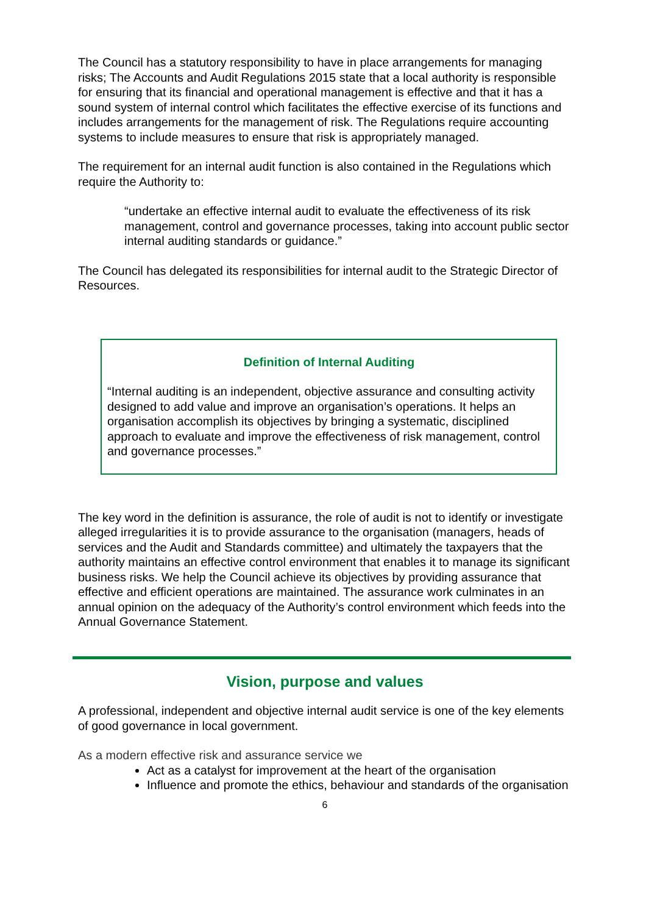The Council has a statutory responsibility to have in place arrangements for managing risks; The Accounts and Audit Regulations 2015 state that a local authority is responsible for ensuring that its financial and operational management is effective and that it has a sound system of internal control which facilitates the effective exercise of its functions and includes arrangements for the management of risk. The Regulations require accounting systems to include measures to ensure that risk is appropriately managed.
The requirement for an internal audit function is also contained in the Regulations which require the Authority to:
“undertake an effective internal audit to evaluate the effectiveness of its risk management, control and governance processes, taking into account public sector internal auditing standards or guidance.”
The Council has delegated its responsibilities for internal audit to the Strategic Director of Resources.
Definition of Internal Auditing
“Internal auditing is an independent, objective assurance and consulting activity designed to add value and improve an organisation’s operations. It helps an organisation accomplish its objectives by bringing a systematic, disciplined approach to evaluate and improve the effectiveness of risk management, control and governance processes.”
The key word in the definition is assurance, the role of audit is not to identify or investigate alleged irregularities it is to provide assurance to the organisation (managers, heads of services and the Audit and Standards committee) and ultimately the taxpayers that the authority maintains an effective control environment that enables it to manage its significant business risks. We help the Council achieve its objectives by providing assurance that effective and efficient operations are maintained. The assurance work culminates in an annual opinion on the adequacy of the Authority’s control environment which feeds into the Annual Governance Statement.
Vision, purpose and values
A professional, independent and objective internal audit service is one of the key elements of good governance in local government.
As a modern effective risk and assurance service we
Act as a catalyst for improvement at the heart of the organisation
Influence and promote the ethics, behaviour and standards of the organisation
6